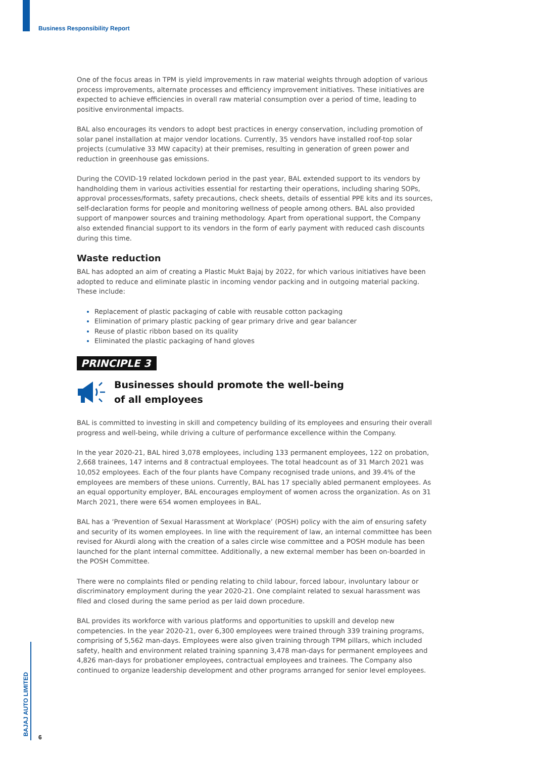Business Responsibility Report
One of the focus areas in TPM is yield improvements in raw material weights through adoption of various process improvements, alternate processes and efficiency improvement initiatives. These initiatives are expected to achieve efficiencies in overall raw material consumption over a period of time, leading to positive environmental impacts.
BAL also encourages its vendors to adopt best practices in energy conservation, including promotion of solar panel installation at major vendor locations. Currently, 35 vendors have installed roof-top solar projects (cumulative 33 MW capacity) at their premises, resulting in generation of green power and reduction in greenhouse gas emissions.
During the COVID-19 related lockdown period in the past year, BAL extended support to its vendors by handholding them in various activities essential for restarting their operations, including sharing SOPs, approval processes/formats, safety precautions, check sheets, details of essential PPE kits and its sources, self-declaration forms for people and monitoring wellness of people among others. BAL also provided support of manpower sources and training methodology. Apart from operational support, the Company also extended financial support to its vendors in the form of early payment with reduced cash discounts during this time.
Waste reduction
BAL has adopted an aim of creating a Plastic Mukt Bajaj by 2022, for which various initiatives have been adopted to reduce and eliminate plastic in incoming vendor packing and in outgoing material packing. These include:
Replacement of plastic packaging of cable with reusable cotton packaging
Elimination of primary plastic packing of gear primary drive and gear balancer
Reuse of plastic ribbon based on its quality
Eliminated the plastic packaging of hand gloves
PRINCIPLE 3
Businesses should promote the well-being
of all employees
BAL is committed to investing in skill and competency building of its employees and ensuring their overall progress and well-being, while driving a culture of performance excellence within the Company.
In the year 2020-21, BAL hired 3,078 employees, including 133 permanent employees, 122 on probation, 2,668 trainees, 147 interns and 8 contractual employees. The total headcount as of 31 March 2021 was 10,052 employees. Each of the four plants have Company recognised trade unions, and 39.4% of the employees are members of these unions. Currently, BAL has 17 specially abled permanent employees. As an equal opportunity employer, BAL encourages employment of women across the organization. As on 31 March 2021, there were 654 women employees in BAL.
BAL has a ‘Prevention of Sexual Harassment at Workplace’ (POSH) policy with the aim of ensuring safety and security of its women employees. In line with the requirement of law, an internal committee has been revised for Akurdi along with the creation of a sales circle wise committee and a POSH module has been launched for the plant internal committee. Additionally, a new external member has been on-boarded in the POSH Committee.
There were no complaints filed or pending relating to child labour, forced labour, involuntary labour or discriminatory employment during the year 2020-21. One complaint related to sexual harassment was filed and closed during the same period as per laid down procedure.
BAL provides its workforce with various platforms and opportunities to upskill and develop new competencies. In the year 2020-21, over 6,300 employees were trained through 339 training programs, comprising of 5,562 man-days. Employees were also given training through TPM pillars, which included safety, health and environment related training spanning 3,478 man-days for permanent employees and 4,826 man-days for probationer employees, contractual employees and trainees. The Company also continued to organize leadership development and other programs arranged for senior level employees.
BAJAJ AUTO LIMITED
6